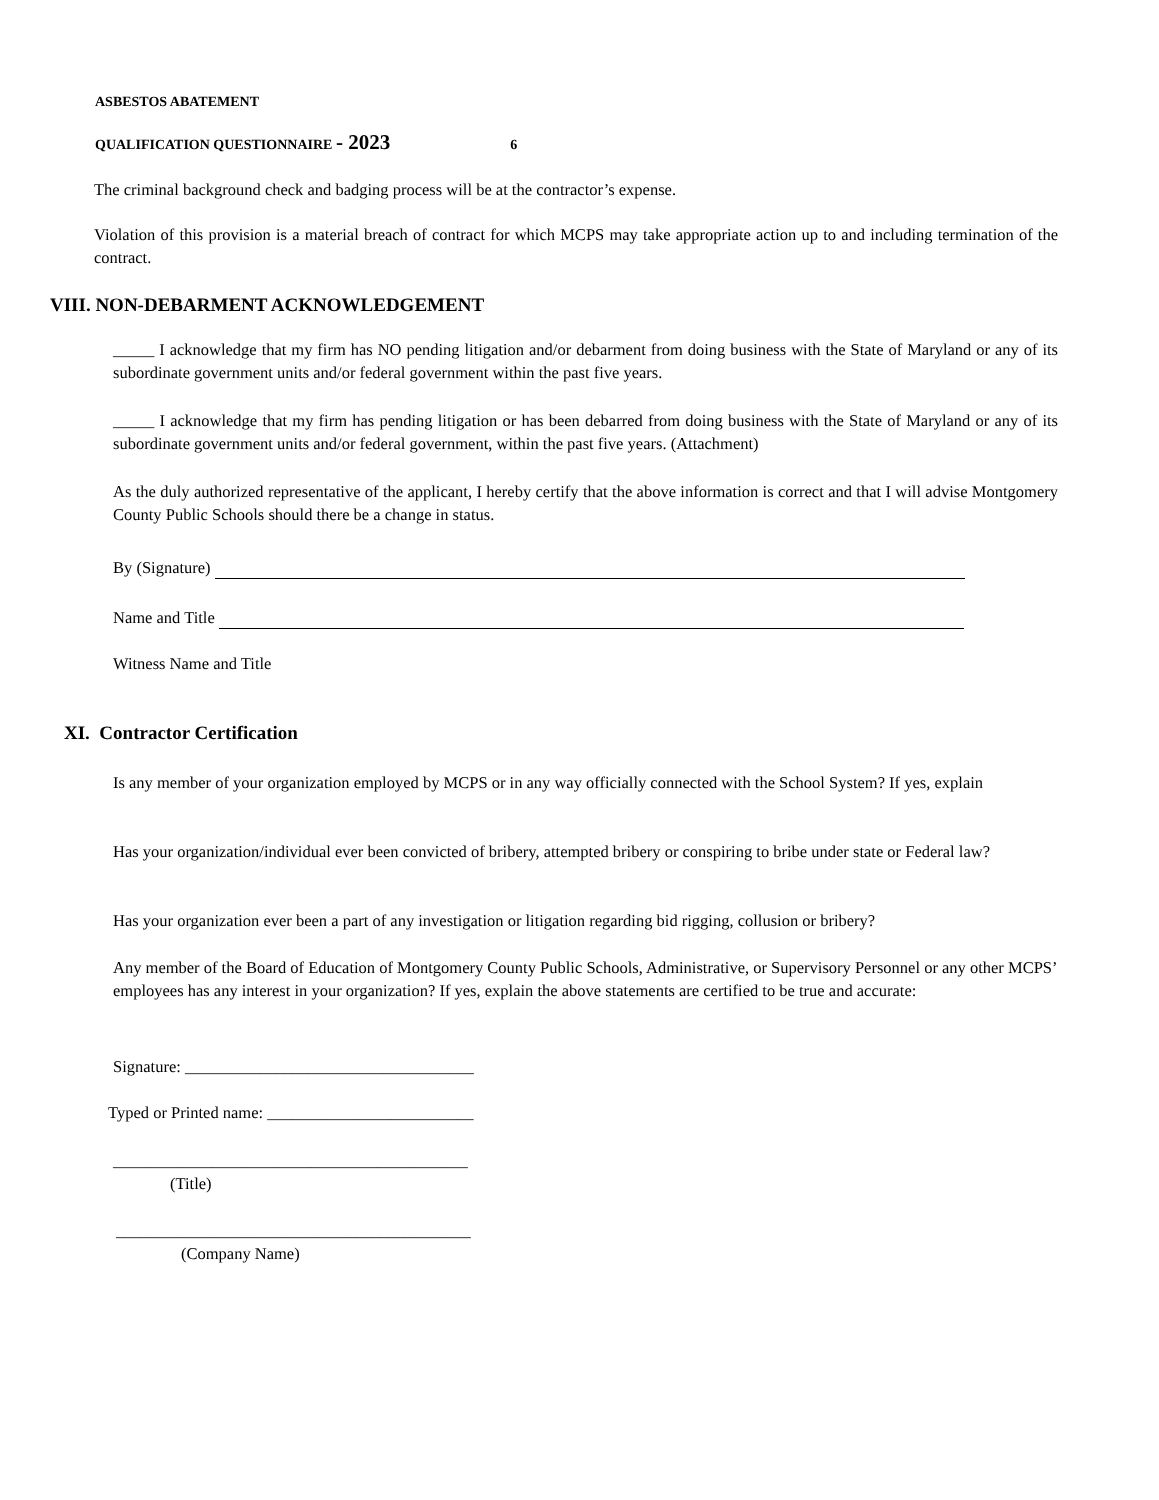ASBESTOS ABATEMENT
QUALIFICATION QUESTIONNAIRE - 2023 6
The criminal background check and badging process will be at the contractor’s expense.
Violation of this provision is a material breach of contract for which MCPS may take appropriate action up to and including termination of the contract.
VIII. NON-DEBARMENT ACKNOWLEDGEMENT
_____ I acknowledge that my firm has NO pending litigation and/or debarment from doing business with the State of Maryland or any of its subordinate government units and/or federal government within the past five years.
_____ I acknowledge that my firm has pending litigation or has been debarred from doing business with the State of Maryland or any of its subordinate government units and/or federal government, within the past five years. (Attachment)
As the duly authorized representative of the applicant, I hereby certify that the above information is correct and that I will advise Montgomery County Public Schools should there be a change in status.
By (Signature)
Name and Title
Witness Name and Title
XI. Contractor Certification
Is any member of your organization employed by MCPS or in any way officially connected with the School System? If yes, explain
Has your organization/individual ever been convicted of bribery, attempted bribery or conspiring to bribe under state or Federal law?
Has your organization ever been a part of any investigation or litigation regarding bid rigging, collusion or bribery?
Any member of the Board of Education of Montgomery County Public Schools, Administrative, or Supervisory Personnel or any other MCPS’ employees has any interest in your organization? If yes, explain the above statements are certified to be true and accurate:
Signature: ___________________________________
Typed or Printed name: _________________________
___________________________________________
(Title)
___________________________________________
(Company Name)